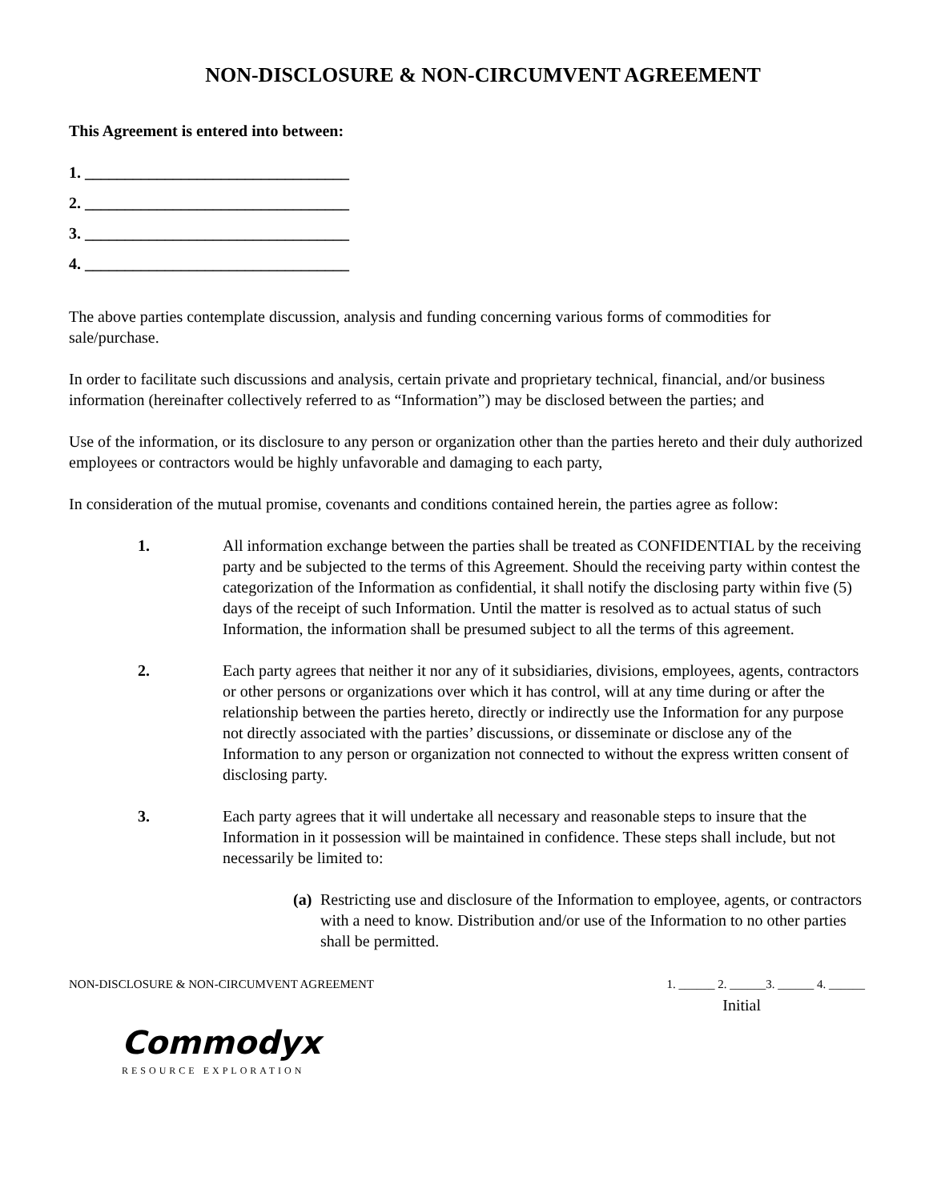NON-DISCLOSURE & NON-CIRCUMVENT AGREEMENT
This Agreement is entered into between:
1. _________________________________
2. _________________________________
3. _________________________________
4. _________________________________
The above parties contemplate discussion, analysis and funding concerning various forms of commodities for sale/purchase.
In order to facilitate such discussions and analysis, certain private and proprietary technical, financial, and/or business information (hereinafter collectively referred to as “Information”) may be disclosed between the parties; and
Use of the information, or its disclosure to any person or organization other than the parties hereto and their duly authorized employees or contractors would be highly unfavorable and damaging to each party,
In consideration of the mutual promise, covenants and conditions contained herein, the parties agree as follow:
1. All information exchange between the parties shall be treated as CONFIDENTIAL by the receiving party and be subjected to the terms of this Agreement. Should the receiving party within contest the categorization of the Information as confidential, it shall notify the disclosing party within five (5) days of the receipt of such Information. Until the matter is resolved as to actual status of such Information, the information shall be presumed subject to all the terms of this agreement.
2. Each party agrees that neither it nor any of it subsidiaries, divisions, employees, agents, contractors or other persons or organizations over which it has control, will at any time during or after the relationship between the parties hereto, directly or indirectly use the Information for any purpose not directly associated with the parties’ discussions, or disseminate or disclose any of the Information to any person or organization not connected to without the express written consent of disclosing party.
3. Each party agrees that it will undertake all necessary and reasonable steps to insure that the Information in it possession will be maintained in confidence. These steps shall include, but not necessarily be limited to:
(a)
Restricting use and disclosure of the Information to employee, agents, or contractors with a need to know. Distribution and/or use of the Information to no other parties shall be permitted.
NON-DISCLOSURE & NON-CIRCUMVENT AGREEMENT 1. ______ 2. ______3. ______ 4. ______
Initial
Commodyx
RESOURCE EXPLORATION